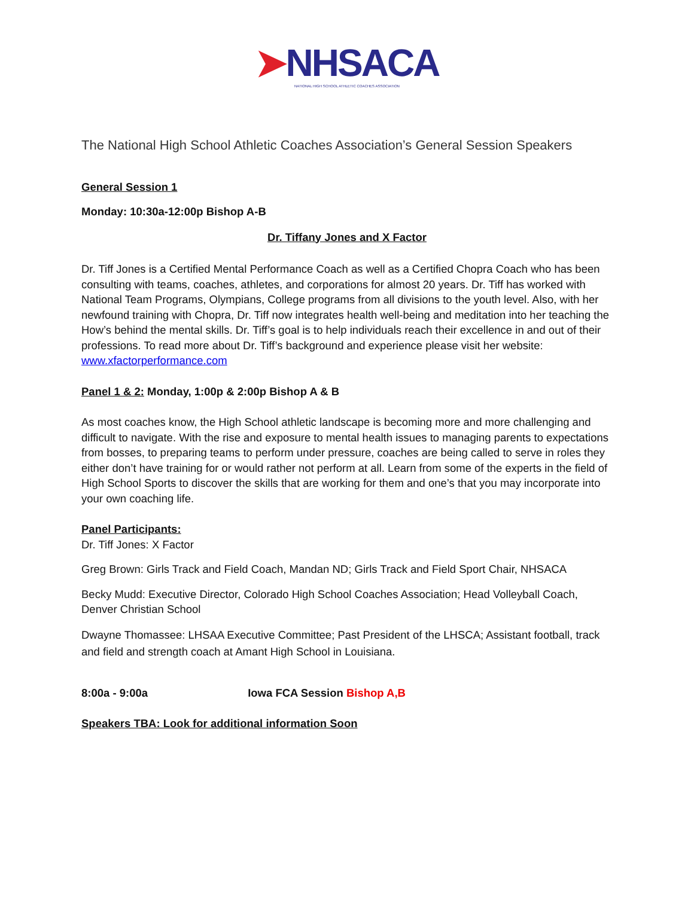➤NHSACA
NATIONAL HIGH SCHOOL ATHLETIC COACHES ASSOCIATION
The National High School Athletic Coaches Association’s General Session Speakers
General Session 1
Monday: 10:30a-12:00p Bishop A-B
Dr. Tiffany Jones and X Factor
Dr. Tiff Jones is a Certified Mental Performance Coach as well as a Certified Chopra Coach who has been consulting with teams, coaches, athletes, and corporations for almost 20 years. Dr. Tiff has worked with National Team Programs, Olympians, College programs from all divisions to the youth level. Also, with her newfound training with Chopra, Dr. Tiff now integrates health well-being and meditation into her teaching the How’s behind the mental skills. Dr. Tiff’s goal is to help individuals reach their excellence in and out of their professions. To read more about Dr. Tiff’s background and experience please visit her website: www.xfactorperformance.com
Panel 1 & 2: Monday, 1:00p & 2:00p Bishop A & B
As most coaches know, the High School athletic landscape is becoming more and more challenging and difficult to navigate. With the rise and exposure to mental health issues to managing parents to expectations from bosses, to preparing teams to perform under pressure, coaches are being called to serve in roles they either don’t have training for or would rather not perform at all. Learn from some of the experts in the field of High School Sports to discover the skills that are working for them and one’s that you may incorporate into your own coaching life.
Panel Participants:
Dr. Tiff Jones: X Factor
Greg Brown: Girls Track and Field Coach, Mandan ND; Girls Track and Field Sport Chair, NHSACA
Becky Mudd: Executive Director, Colorado High School Coaches Association; Head Volleyball Coach, Denver Christian School
Dwayne Thomassee: LHSAA Executive Committee; Past President of the LHSCA; Assistant football, track and field and strength coach at Amant High School in Louisiana.
8:00a - 9:00a Iowa FCA Session Bishop A,B
Speakers TBA: Look for additional information Soon